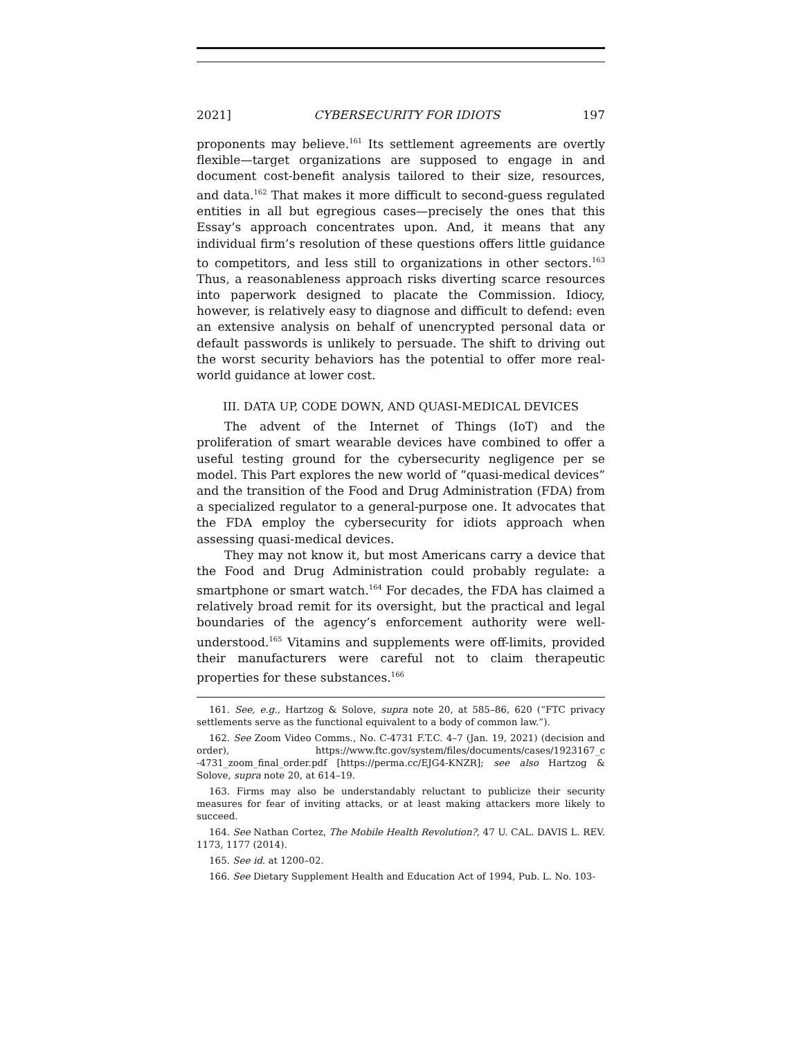2021] CYBERSECURITY FOR IDIOTS 197
proponents may believe.<sup>161</sup> Its settlement agreements are overtly flexible—target organizations are supposed to engage in and document cost-benefit analysis tailored to their size, resources, and data.<sup>162</sup> That makes it more difficult to second-guess regulated entities in all but egregious cases—precisely the ones that this Essay’s approach concentrates upon. And, it means that any individual firm’s resolution of these questions offers little guidance to competitors, and less still to organizations in other sectors.<sup>163</sup> Thus, a reasonableness approach risks diverting scarce resources into paperwork designed to placate the Commission. Idiocy, however, is relatively easy to diagnose and difficult to defend: even an extensive analysis on behalf of unencrypted personal data or default passwords is unlikely to persuade. The shift to driving out the worst security behaviors has the potential to offer more real-world guidance at lower cost.
III. DATA UP, CODE DOWN, AND QUASI-MEDICAL DEVICES
The advent of the Internet of Things (IoT) and the proliferation of smart wearable devices have combined to offer a useful testing ground for the cybersecurity negligence per se model. This Part explores the new world of “quasi-medical devices” and the transition of the Food and Drug Administration (FDA) from a specialized regulator to a general-purpose one. It advocates that the FDA employ the cybersecurity for idiots approach when assessing quasi-medical devices.
They may not know it, but most Americans carry a device that the Food and Drug Administration could probably regulate: a smartphone or smart watch.<sup>164</sup> For decades, the FDA has claimed a relatively broad remit for its oversight, but the practical and legal boundaries of the agency’s enforcement authority were well-understood.<sup>165</sup> Vitamins and supplements were off-limits, provided their manufacturers were careful not to claim therapeutic properties for these substances.<sup>166</sup>
161. See, e.g., Hartzog & Solove, supra note 20, at 585–86, 620 (“FTC privacy settlements serve as the functional equivalent to a body of common law.”).
162. See Zoom Video Comms., No. C-4731 F.T.C. 4–7 (Jan. 19, 2021) (decision and order), https://www.ftc.gov/system/files/documents/cases/1923167_c -4731_zoom_final_order.pdf [https://perma.cc/EJG4-KNZR]; see also Hartzog & Solove, supra note 20, at 614–19.
163. Firms may also be understandably reluctant to publicize their security measures for fear of inviting attacks, or at least making attackers more likely to succeed.
164. See Nathan Cortez, The Mobile Health Revolution?, 47 U. CAL. DAVIS L. REV. 1173, 1177 (2014).
165. See id. at 1200–02.
166. See Dietary Supplement Health and Education Act of 1994, Pub. L. No. 103-